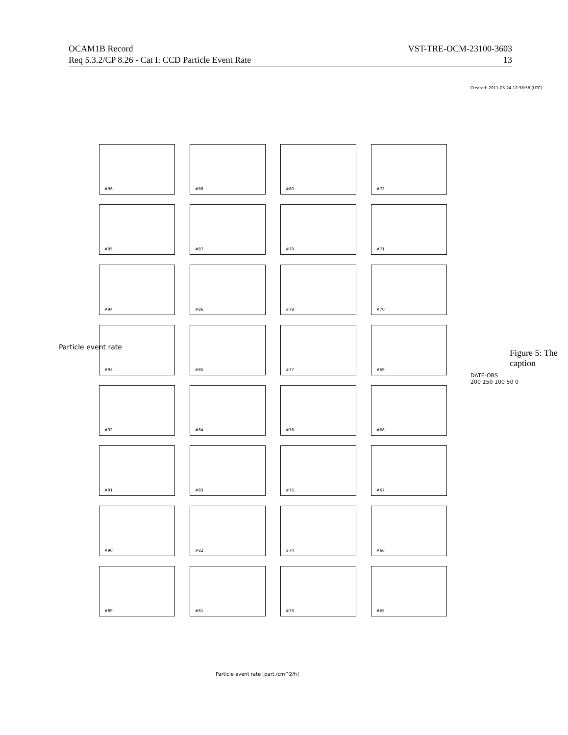OCAM1B Record
Req 5.3.2/CP 8.26 - Cat I: CCD Particle Event Rate
VST-TRE-OCM-23100-3603
13
Created: 2011-05-24 12:38:58 (UTC)
Particle event rate
#96
#88
#80
#72
#95
#87
#79
#71
#94
#86
#78
#70
#93
#85
#77
#69
#92
#84
#76
#68
#91
#83
#75
#67
#90
#82
#74
#66
#89
#81
#73
#65
DATE-OBS
200 150 100 50 0
Figure 5: The caption
Particle event rate [part./cm^2/h]